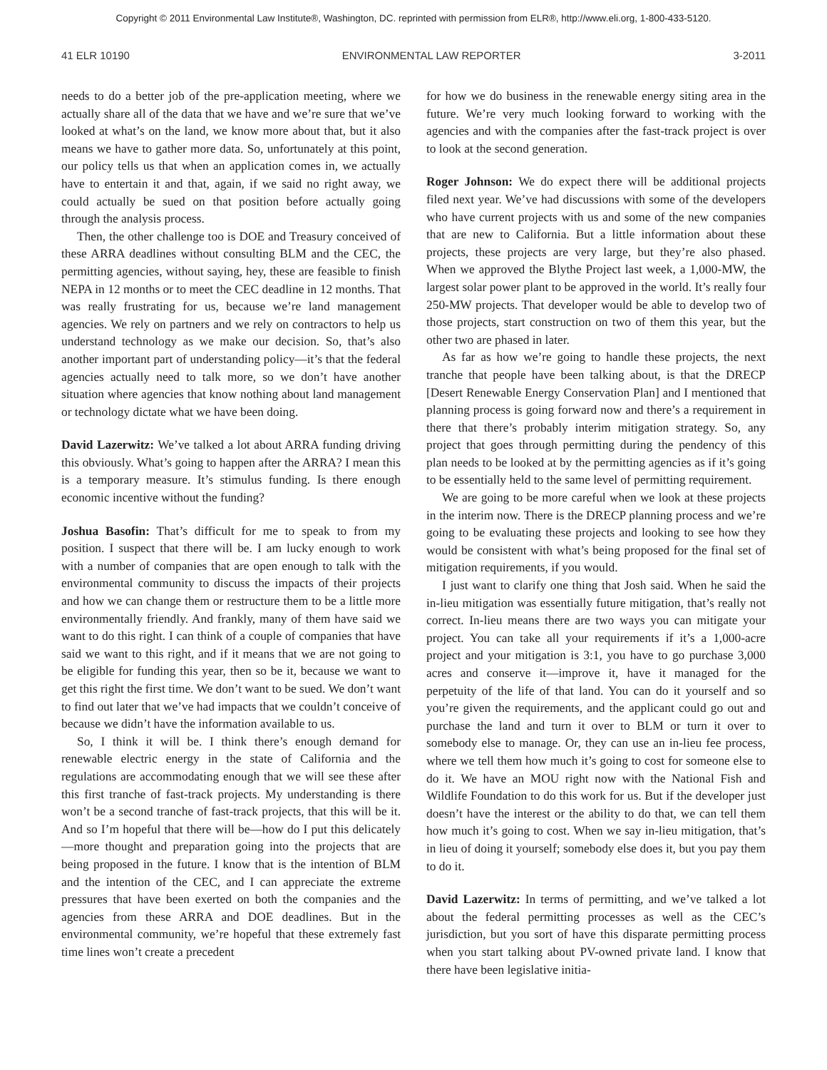Copyright © 2011 Environmental Law Institute®, Washington, DC. reprinted with permission from ELR®, http://www.eli.org, 1-800-433-5120.
41 ELR 10190 ENVIRONMENTAL LAW REPORTER 3-2011
needs to do a better job of the pre-application meeting, where we actually share all of the data that we have and we’re sure that we’ve looked at what’s on the land, we know more about that, but it also means we have to gather more data. So, unfortunately at this point, our policy tells us that when an application comes in, we actually have to entertain it and that, again, if we said no right away, we could actually be sued on that position before actually going through the analysis process.
Then, the other challenge too is DOE and Treasury conceived of these ARRA deadlines without consulting BLM and the CEC, the permitting agencies, without saying, hey, these are feasible to finish NEPA in 12 months or to meet the CEC deadline in 12 months. That was really frustrating for us, because we’re land management agencies. We rely on partners and we rely on contractors to help us understand technology as we make our decision. So, that’s also another important part of understanding policy—it’s that the federal agencies actually need to talk more, so we don’t have another situation where agencies that know nothing about land management or technology dictate what we have been doing.
David Lazerwitz: We’ve talked a lot about ARRA funding driving this obviously. What’s going to happen after the ARRA? I mean this is a temporary measure. It’s stimulus funding. Is there enough economic incentive without the funding?
Joshua Basofin: That’s difficult for me to speak to from my position. I suspect that there will be. I am lucky enough to work with a number of companies that are open enough to talk with the environmental community to discuss the impacts of their projects and how we can change them or restructure them to be a little more environmentally friendly. And frankly, many of them have said we want to do this right. I can think of a couple of companies that have said we want to this right, and if it means that we are not going to be eligible for funding this year, then so be it, because we want to get this right the first time. We don’t want to be sued. We don’t want to find out later that we’ve had impacts that we couldn’t conceive of because we didn’t have the information available to us.
So, I think it will be. I think there’s enough demand for renewable electric energy in the state of California and the regulations are accommodating enough that we will see these after this first tranche of fast-track projects. My understanding is there won’t be a second tranche of fast-track projects, that this will be it. And so I’m hopeful that there will be—how do I put this delicately—more thought and preparation going into the projects that are being proposed in the future. I know that is the intention of BLM and the intention of the CEC, and I can appreciate the extreme pressures that have been exerted on both the companies and the agencies from these ARRA and DOE deadlines. But in the environmental community, we’re hopeful that these extremely fast time lines won’t create a precedent
for how we do business in the renewable energy siting area in the future. We’re very much looking forward to working with the agencies and with the companies after the fast-track project is over to look at the second generation.
Roger Johnson: We do expect there will be additional projects filed next year. We’ve had discussions with some of the developers who have current projects with us and some of the new companies that are new to California. But a little information about these projects, these projects are very large, but they’re also phased. When we approved the Blythe Project last week, a 1,000-MW, the largest solar power plant to be approved in the world. It’s really four 250-MW projects. That developer would be able to develop two of those projects, start construction on two of them this year, but the other two are phased in later.
As far as how we’re going to handle these projects, the next tranche that people have been talking about, is that the DRECP [Desert Renewable Energy Conservation Plan] and I mentioned that planning process is going forward now and there’s a requirement in there that there’s probably interim mitigation strategy. So, any project that goes through permitting during the pendency of this plan needs to be looked at by the permitting agencies as if it’s going to be essentially held to the same level of permitting requirement.
We are going to be more careful when we look at these projects in the interim now. There is the DRECP planning process and we’re going to be evaluating these projects and looking to see how they would be consistent with what’s being proposed for the final set of mitigation requirements, if you would.
I just want to clarify one thing that Josh said. When he said the in-lieu mitigation was essentially future mitigation, that’s really not correct. In-lieu means there are two ways you can mitigate your project. You can take all your requirements if it’s a 1,000-acre project and your mitigation is 3:1, you have to go purchase 3,000 acres and conserve it—improve it, have it managed for the perpetuity of the life of that land. You can do it yourself and so you’re given the requirements, and the applicant could go out and purchase the land and turn it over to BLM or turn it over to somebody else to manage. Or, they can use an in-lieu fee process, where we tell them how much it’s going to cost for someone else to do it. We have an MOU right now with the National Fish and Wildlife Foundation to do this work for us. But if the developer just doesn’t have the interest or the ability to do that, we can tell them how much it’s going to cost. When we say in-lieu mitigation, that’s in lieu of doing it yourself; somebody else does it, but you pay them to do it.
David Lazerwitz: In terms of permitting, and we’ve talked a lot about the federal permitting processes as well as the CEC’s jurisdiction, but you sort of have this disparate permitting process when you start talking about PV-owned private land. I know that there have been legislative initia-